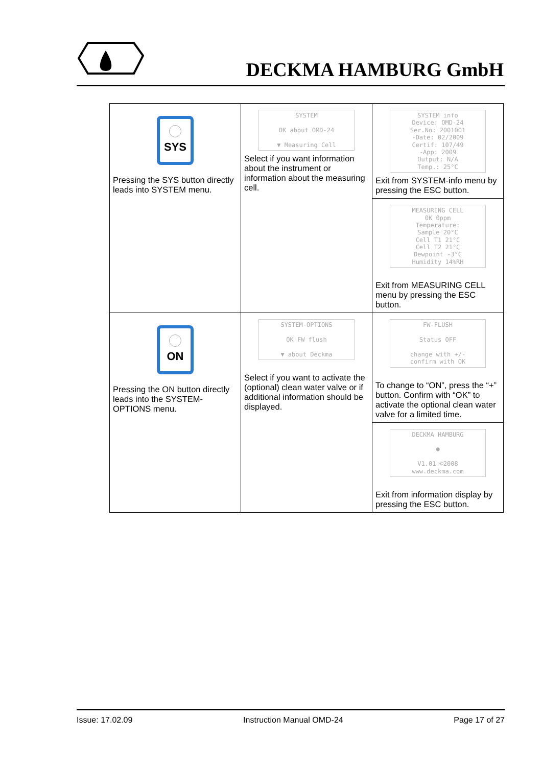DECKMA HAMBURG GmbH
| SYS Pressing the SYS button directly leads into SYSTEM menu. | SYSTEM OK about OMD-24 ▼ Measuring Cell Select if you want information about the instrument or information about the measuring cell. | SYSTEM info Device: OMD-24 Ser.No: 2001001 -Date: 02/2009 Certif: 107/49 -App: 2009 Output: N/A Temp.: 25°C Exit from SYSTEM-info menu by pressing the ESC button. |
| | | MEASURING CELL 0K 0ppm Temperature: Sample 20°C Cell T1 21°C Cell T2 21°C Dewpoint -3°C Humidity 14%RH Exit from MEASURING CELL menu by pressing the ESC button. |
| ON Pressing the ON button directly leads into the SYSTEM-OPTIONS menu. | SYSTEM-OPTIONS OK FW flush ▼ about Deckma Select if you want to activate the (optional) clean water valve or if additional information should be displayed. | FW-FLUSH Status OFF change with +/- confirm with OK To change to “ON”, press the “+” button. Confirm with “OK” to activate the optional clean water valve for a limited time. |
| | | DECKMA HAMBURG ● V1.01 ©2008 www.deckma.com Exit from information display by pressing the ESC button. |
Issue: 17.02.09 Instruction Manual OMD-24 Page 17 of 27